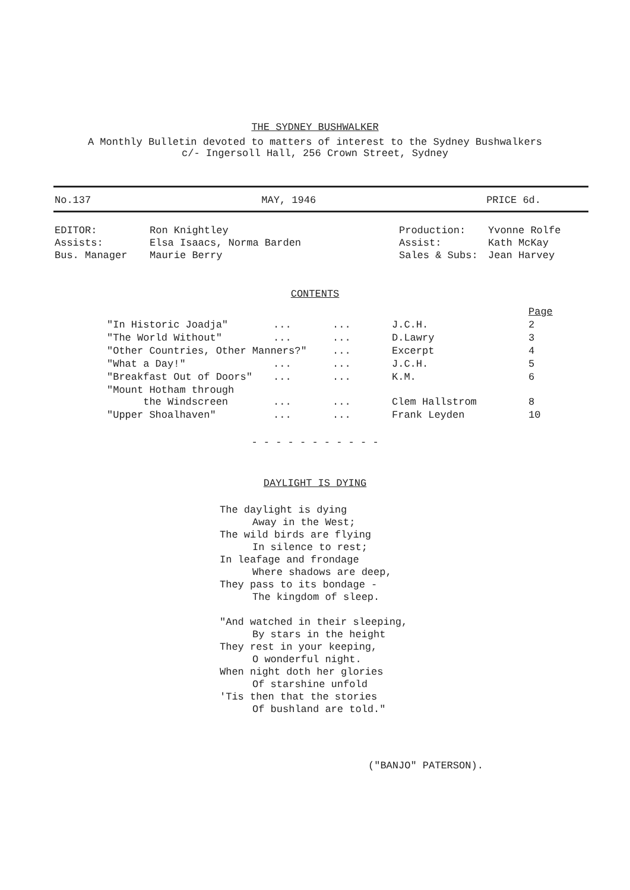THE SYDNEY BUSHWALKER
A Monthly Bulletin devoted to matters of interest to the Sydney Bushwalkers
c/- Ingersoll Hall, 256 Crown Street, Sydney
No.137 MAY, 1946 PRICE 6d.
| EDITOR: | Ron Knightley |
| Assists: | Elsa Isaacs, Norma Barden |
| Bus. Manager | Maurie Berry |
| Production: | Yvonne Rolfe |
| Assist: | Kath McKay |
| Sales & Subs: | Jean Harvey |
CONTENTS
| | | | | | Page |
| "In Historic Joadja" | ... | ... | | J.C.H. | 2 |
| "The World Without" | ... | ... | | D.Lawry | 3 |
| "Other Countries, Other Manners?" | | ... | | Excerpt | 4 |
| "What a Day!" | ... | ... | | J.C.H. | 5 |
| "Breakfast Out of Doors" | ... | ... | | K.M. | 6 |
| "Mount Hotham through the Windscreen | ... | ... | | Clem Hallstrom | 8 |
| "Upper Shoalhaven" | ... | ... | | Frank Leyden | 10 |
- - - - - - - - - - -
DAYLIGHT IS DYING
The daylight is dying
Away in the West;
The wild birds are flying
In silence to rest;
In leafage and frondage
Where shadows are deep,
They pass to its bondage -
The kingdom of sleep.
"And watched in their sleeping,
By stars in the height
They rest in your keeping,
O wonderful night.
When night doth her glories
Of starshine unfold
'Tis then that the stories
Of bushland are told."
("BANJO" PATERSON).